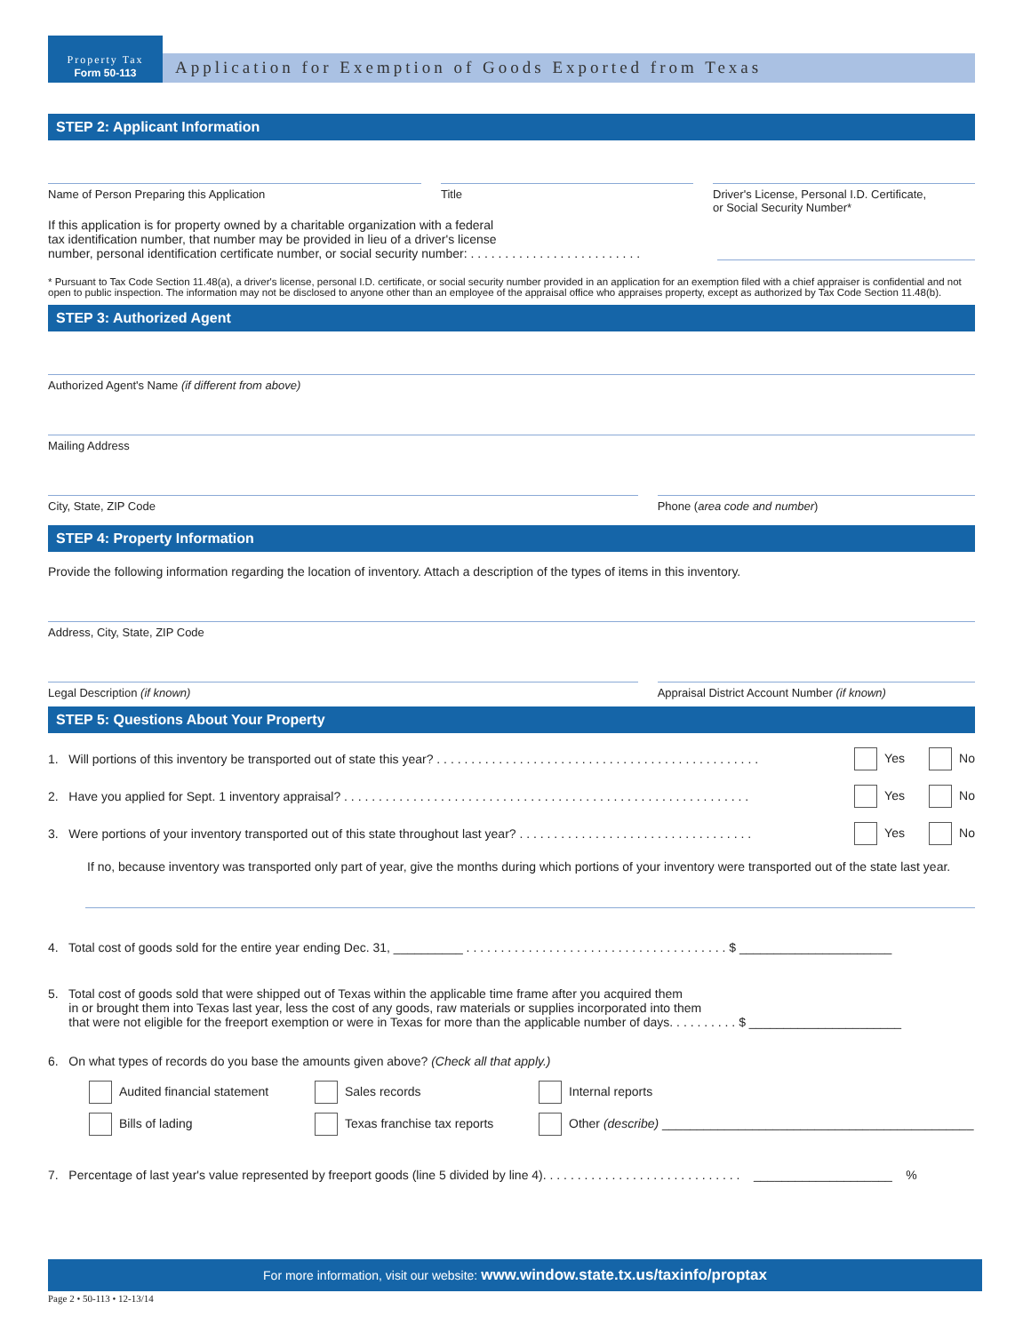Property Tax
Form 50-113
Application for Exemption of Goods Exported from Texas
STEP 2: Applicant Information
Name of Person Preparing this Application
Title Driver's License, Personal I.D. Certificate,
or Social Security Number*
If this application is for property owned by a charitable organization with a federal
tax identification number, that number may be provided in lieu of a driver's license
number, personal identification certificate number, or social security number: . . . . . . . . . . . . . . . . . . . . . . . . .
* Pursuant to Tax Code Section 11.48(a), a driver's license, personal I.D. certificate, or social security number provided in an application for an exemption filed with a chief appraiser is confidential and not open to public inspection. The information may not be disclosed to anyone other than an employee of the appraisal office who appraises property, except as authorized by Tax Code Section 11.48(b).
STEP 3: Authorized Agent
Authorized Agent's Name (if different from above)
Mailing Address
City, State, ZIP Code Phone (area code and number)
STEP 4: Property Information
Provide the following information regarding the location of inventory. Attach a description of the types of items in this inventory.
Address, City, State, ZIP Code
Legal Description (if known) Appraisal District Account Number (if known)
STEP 5: Questions About Your Property
1. Will portions of this inventory be transported out of state this year? . . . . . . . . . . . . . . . . . . . . . . . . . . . . . . . . . . . . . . . . . . . . . . . Yes No
2. Have you applied for Sept. 1 inventory appraisal? . . . . . . . . . . . . . . . . . . . . . . . . . . . . . . . . . . . . . . . . . . . . . . . . . . . . . . . . . . . Yes No
3. Were portions of your inventory transported out of this state throughout last year? . . . . . . . . . . . . . . . . . . . . . . . . . . . . . . . . . . Yes No
If no, because inventory was transported only part of year, give the months during which portions of your inventory were transported out of the state last year.
4. Total cost of goods sold for the entire year ending Dec. 31, __________ . . . . . . . . . . . . . . . . . . . . . . . . . . . . . . . . . . . . . . $ ______________________
5. Total cost of goods sold that were shipped out of Texas within the applicable time frame after you acquired them
in or brought them into Texas last year, less the cost of any goods, raw materials or supplies incorporated into them
that were not eligible for the freeport exemption or were in Texas for more than the applicable number of days. . . . . . . . . . $ ______________________
6. On what types of records do you base the amounts given above? (Check all that apply.)
Audited financial statement Sales records Internal reports Bills of lading Texas franchise tax reports Other (describe) _____________________________________________
7. Percentage of last year's value represented by freeport goods (line 5 divided by line 4). . . . . . . . . . . . . . . . . . . . . . . . . . . . . ____________________ %
For more information, visit our website: www.window.state.tx.us/taxinfo/proptax
Page 2 • 50-113 • 12-13/14